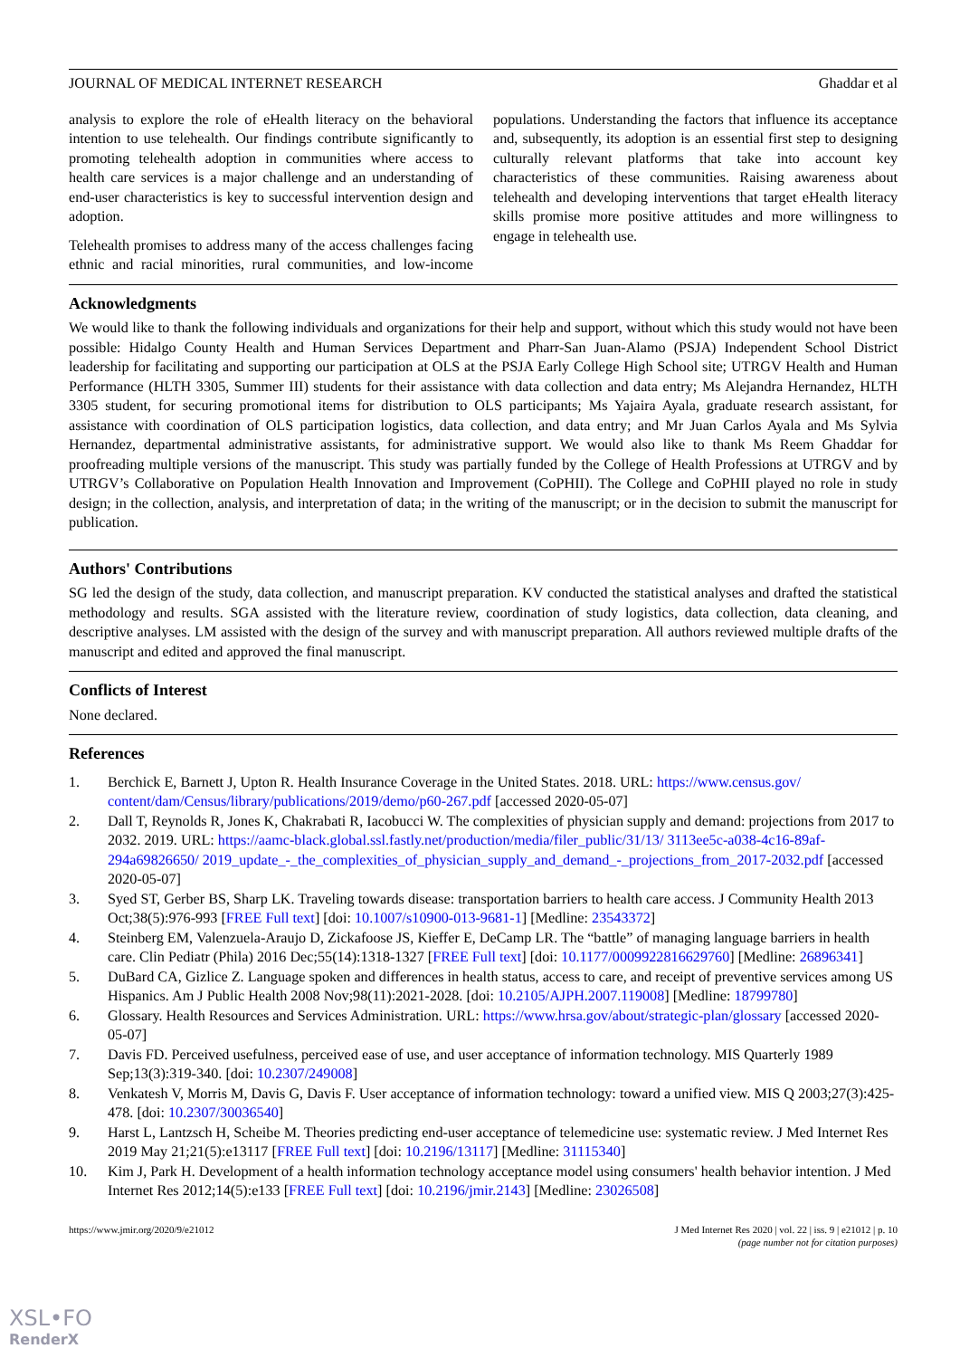JOURNAL OF MEDICAL INTERNET RESEARCH Ghaddar et al
analysis to explore the role of eHealth literacy on the behavioral intention to use telehealth. Our findings contribute significantly to promoting telehealth adoption in communities where access to health care services is a major challenge and an understanding of end-user characteristics is key to successful intervention design and adoption.
Telehealth promises to address many of the access challenges facing ethnic and racial minorities, rural communities, and low-income populations. Understanding the factors that influence its acceptance and, subsequently, its adoption is an essential first step to designing culturally relevant platforms that take into account key characteristics of these communities. Raising awareness about telehealth and developing interventions that target eHealth literacy skills promise more positive attitudes and more willingness to engage in telehealth use.
Acknowledgments
We would like to thank the following individuals and organizations for their help and support, without which this study would not have been possible: Hidalgo County Health and Human Services Department and Pharr-San Juan-Alamo (PSJA) Independent School District leadership for facilitating and supporting our participation at OLS at the PSJA Early College High School site; UTRGV Health and Human Performance (HLTH 3305, Summer III) students for their assistance with data collection and data entry; Ms Alejandra Hernandez, HLTH 3305 student, for securing promotional items for distribution to OLS participants; Ms Yajaira Ayala, graduate research assistant, for assistance with coordination of OLS participation logistics, data collection, and data entry; and Mr Juan Carlos Ayala and Ms Sylvia Hernandez, departmental administrative assistants, for administrative support. We would also like to thank Ms Reem Ghaddar for proofreading multiple versions of the manuscript. This study was partially funded by the College of Health Professions at UTRGV and by UTRGV’s Collaborative on Population Health Innovation and Improvement (CoPHII). The College and CoPHII played no role in study design; in the collection, analysis, and interpretation of data; in the writing of the manuscript; or in the decision to submit the manuscript for publication.
Authors' Contributions
SG led the design of the study, data collection, and manuscript preparation. KV conducted the statistical analyses and drafted the statistical methodology and results. SGA assisted with the literature review, coordination of study logistics, data collection, data cleaning, and descriptive analyses. LM assisted with the design of the survey and with manuscript preparation. All authors reviewed multiple drafts of the manuscript and edited and approved the final manuscript.
Conflicts of Interest
None declared.
References
1. Berchick E, Barnett J, Upton R. Health Insurance Coverage in the United States. 2018. URL: https://www.census.gov/ content/dam/Census/library/publications/2019/demo/p60-267.pdf [accessed 2020-05-07]
2. Dall T, Reynolds R, Jones K, Chakrabati R, Iacobucci W. The complexities of physician supply and demand: projections from 2017 to 2032. 2019. URL: https://aamc-black.global.ssl.fastly.net/production/media/filer_public/31/13/ 3113ee5c-a038-4c16-89af-294a69826650/ 2019_update_-_the_complexities_of_physician_supply_and_demand_-_projections_from_2017-2032.pdf [accessed 2020-05-07]
3. Syed ST, Gerber BS, Sharp LK. Traveling towards disease: transportation barriers to health care access. J Community Health 2013 Oct;38(5):976-993 [FREE Full text] [doi: 10.1007/s10900-013-9681-1] [Medline: 23543372]
4. Steinberg EM, Valenzuela-Araujo D, Zickafoose JS, Kieffer E, DeCamp LR. The “battle” of managing language barriers in health care. Clin Pediatr (Phila) 2016 Dec;55(14):1318-1327 [FREE Full text] [doi: 10.1177/0009922816629760] [Medline: 26896341]
5. DuBard CA, Gizlice Z. Language spoken and differences in health status, access to care, and receipt of preventive services among US Hispanics. Am J Public Health 2008 Nov;98(11):2021-2028. [doi: 10.2105/AJPH.2007.119008] [Medline: 18799780]
6. Glossary. Health Resources and Services Administration. URL: https://www.hrsa.gov/about/strategic-plan/glossary [accessed 2020-05-07]
7. Davis FD. Perceived usefulness, perceived ease of use, and user acceptance of information technology. MIS Quarterly 1989 Sep;13(3):319-340. [doi: 10.2307/249008]
8. Venkatesh V, Morris M, Davis G, Davis F. User acceptance of information technology: toward a unified view. MIS Q 2003;27(3):425-478. [doi: 10.2307/30036540]
9. Harst L, Lantzsch H, Scheibe M. Theories predicting end-user acceptance of telemedicine use: systematic review. J Med Internet Res 2019 May 21;21(5):e13117 [FREE Full text] [doi: 10.2196/13117] [Medline: 31115340]
10. Kim J, Park H. Development of a health information technology acceptance model using consumers' health behavior intention. J Med Internet Res 2012;14(5):e133 [FREE Full text] [doi: 10.2196/jmir.2143] [Medline: 23026508]
https://www.jmir.org/2020/9/e21012 J Med Internet Res 2020 | vol. 22 | iss. 9 | e21012 | p. 10
(page number not for citation purposes)
XSL•FO
RenderX